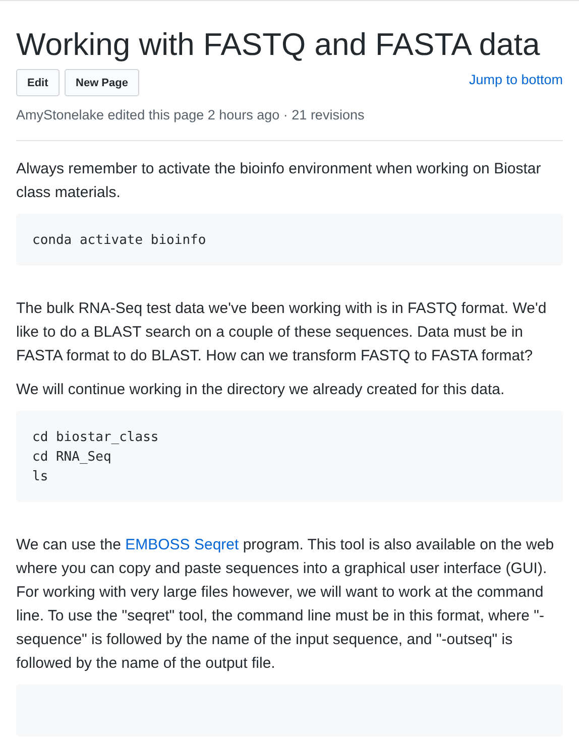Working with FASTQ and FASTA data
Edit New Page
Jump to bottom
AmyStonelake edited this page 2 hours ago · 21 revisions
Always remember to activate the bioinfo environment when working on Biostar class materials.
conda activate bioinfo
The bulk RNA-Seq test data we've been working with is in FASTQ format. We'd like to do a BLAST search on a couple of these sequences. Data must be in FASTA format to do BLAST. How can we transform FASTQ to FASTA format?
We will continue working in the directory we already created for this data.
cd biostar_class
cd RNA_Seq
ls
We can use the EMBOSS Seqret program. This tool is also available on the web where you can copy and paste sequences into a graphical user interface (GUI). For working with very large files however, we will want to work at the command line. To use the "seqret" tool, the command line must be in this format, where "-sequence" is followed by the name of the input sequence, and "-outseq" is followed by the name of the output file.